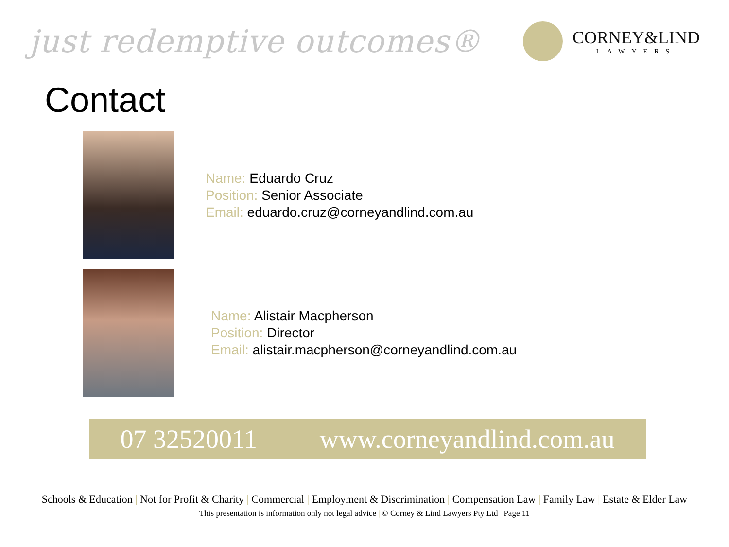just redemptive outcomes®
CORNEY&LIND
LAWYERS
Contact
Name: Eduardo Cruz
Position: Senior Associate
Email: eduardo.cruz@corneyandlind.com.au
Name: Alistair Macpherson
Position: Director
Email: alistair.macpherson@corneyandlind.com.au
07 32520011 www.corneyandlind.com.au
Schools & Education | Not for Profit & Charity | Commercial | Employment & Discrimination | Compensation Law | Family Law | Estate & Elder Law
This presentation is information only not legal advice | © Corney & Lind Lawyers Pty Ltd | Page 11